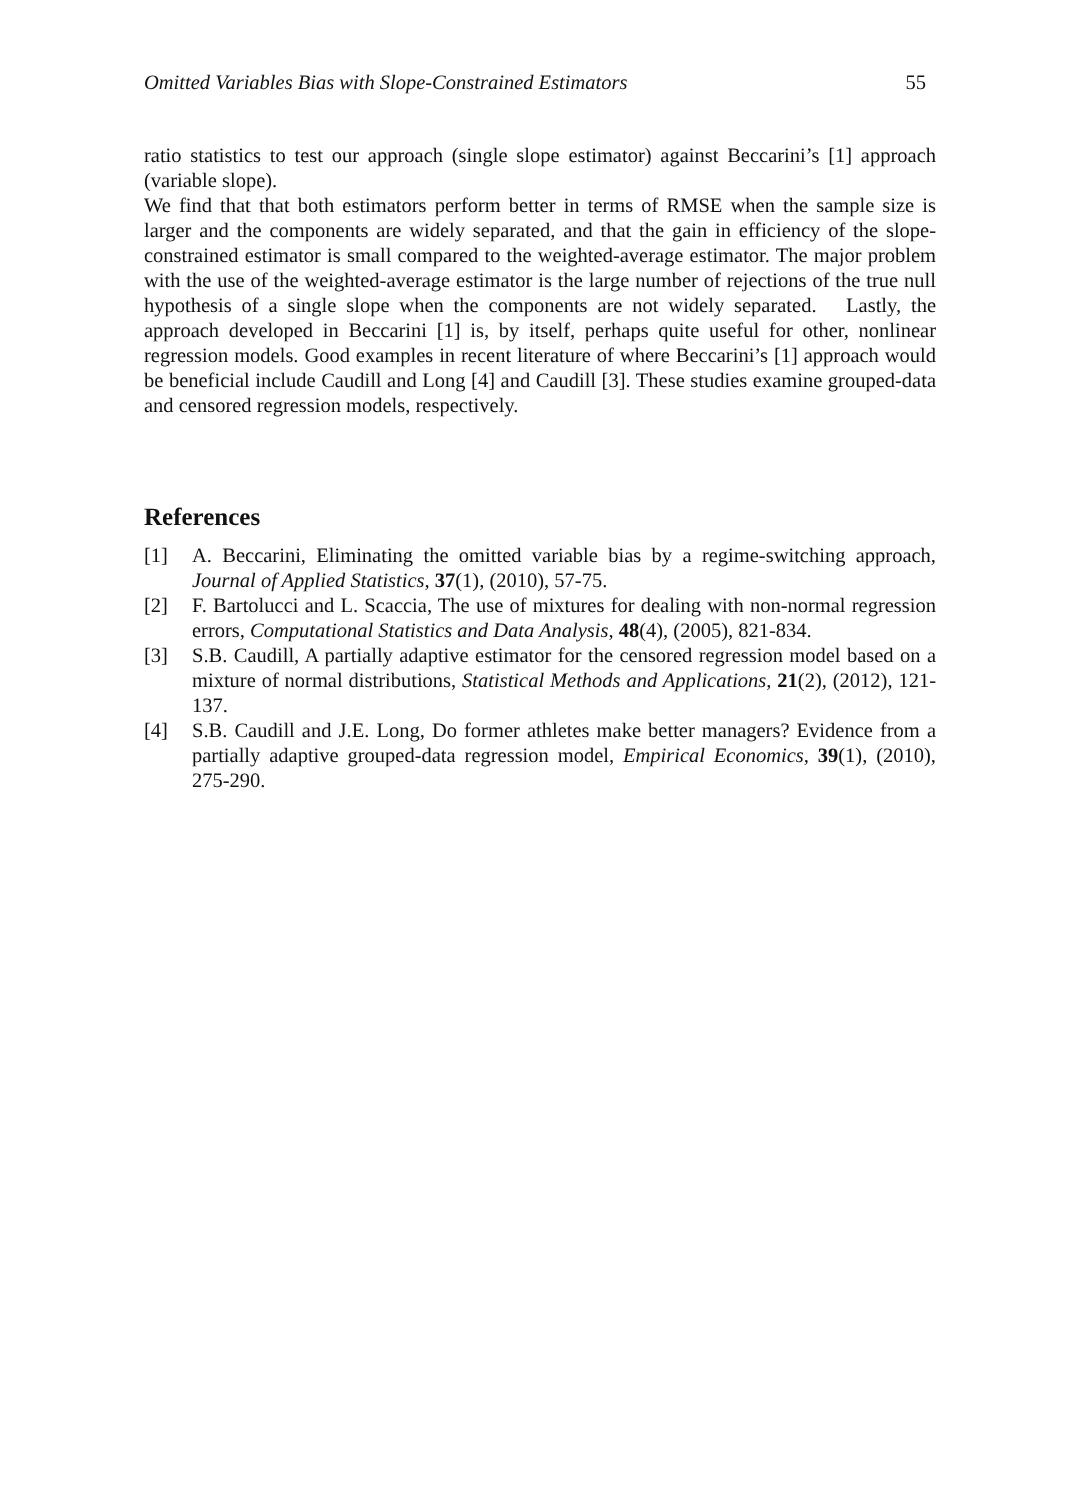Omitted Variables Bias with Slope-Constrained Estimators 55
ratio statistics to test our approach (single slope estimator) against Beccarini’s [1] approach (variable slope).
We find that that both estimators perform better in terms of RMSE when the sample size is larger and the components are widely separated, and that the gain in efficiency of the slope-constrained estimator is small compared to the weighted-average estimator. The major problem with the use of the weighted-average estimator is the large number of rejections of the true null hypothesis of a single slope when the components are not widely separated. Lastly, the approach developed in Beccarini [1] is, by itself, perhaps quite useful for other, nonlinear regression models. Good examples in recent literature of where Beccarini’s [1] approach would be beneficial include Caudill and Long [4] and Caudill [3]. These studies examine grouped-data and censored regression models, respectively.
References
[1] A. Beccarini, Eliminating the omitted variable bias by a regime-switching approach, Journal of Applied Statistics, 37(1), (2010), 57-75.
[2] F. Bartolucci and L. Scaccia, The use of mixtures for dealing with non-normal regression errors, Computational Statistics and Data Analysis, 48(4), (2005), 821-834.
[3] S.B. Caudill, A partially adaptive estimator for the censored regression model based on a mixture of normal distributions, Statistical Methods and Applications, 21(2), (2012), 121-137.
[4] S.B. Caudill and J.E. Long, Do former athletes make better managers? Evidence from a partially adaptive grouped-data regression model, Empirical Economics, 39(1), (2010), 275-290.